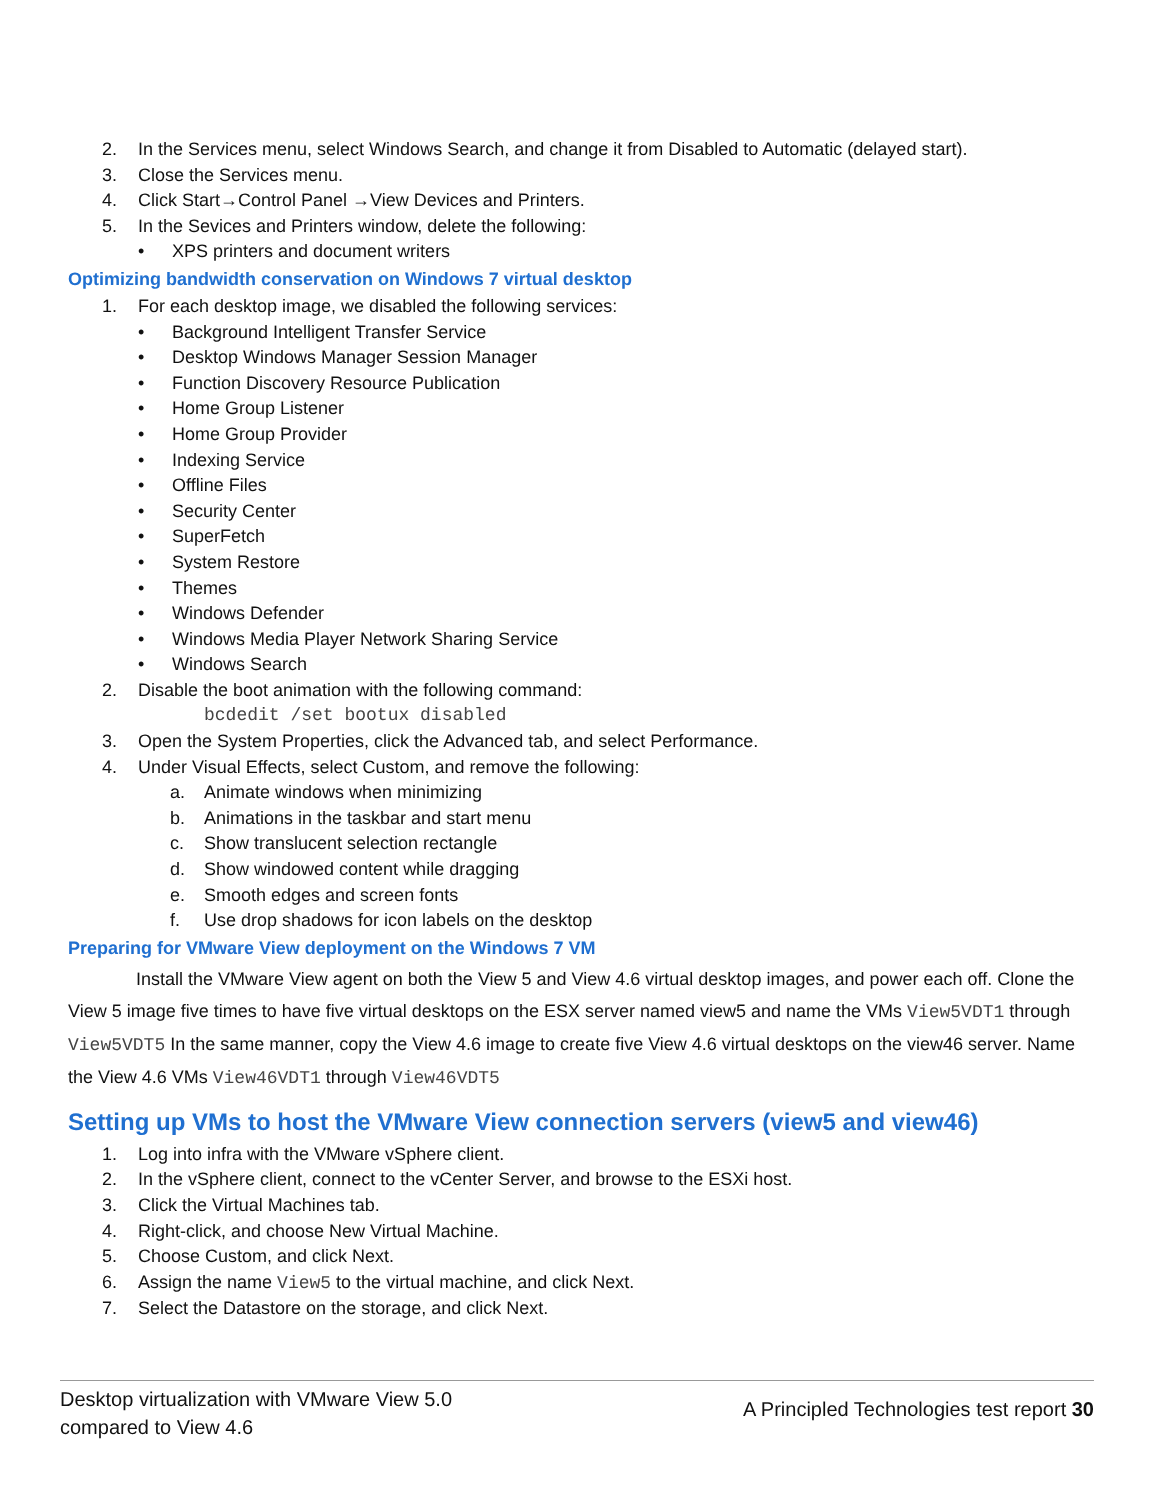2. In the Services menu, select Windows Search, and change it from Disabled to Automatic (delayed start).
3. Close the Services menu.
4. Click Start→Control Panel →View Devices and Printers.
5. In the Sevices and Printers window, delete the following:
• XPS printers and document writers
Optimizing bandwidth conservation on Windows 7 virtual desktop
1. For each desktop image, we disabled the following services:
• Background Intelligent Transfer Service
• Desktop Windows Manager Session Manager
• Function Discovery Resource Publication
• Home Group Listener
• Home Group Provider
• Indexing Service
• Offline Files
• Security Center
• SuperFetch
• System Restore
• Themes
• Windows Defender
• Windows Media Player Network Sharing Service
• Windows Search
2. Disable the boot animation with the following command:
bcdedit /set bootux disabled
3. Open the System Properties, click the Advanced tab, and select Performance.
4. Under Visual Effects, select Custom, and remove the following:
a. Animate windows when minimizing
b. Animations in the taskbar and start menu
c. Show translucent selection rectangle
d. Show windowed content while dragging
e. Smooth edges and screen fonts
f. Use drop shadows for icon labels on the desktop
Preparing for VMware View deployment on the Windows 7 VM
Install the VMware View agent on both the View 5 and View 4.6 virtual desktop images, and power each off. Clone the View 5 image five times to have five virtual desktops on the ESX server named view5 and name the VMs View5VDT1 through View5VDT5 In the same manner, copy the View 4.6 image to create five View 4.6 virtual desktops on the view46 server. Name the View 4.6 VMs View46VDT1 through View46VDT5
Setting up VMs to host the VMware View connection servers (view5 and view46)
1. Log into infra with the VMware vSphere client.
2. In the vSphere client, connect to the vCenter Server, and browse to the ESXi host.
3. Click the Virtual Machines tab.
4. Right-click, and choose New Virtual Machine.
5. Choose Custom, and click Next.
6. Assign the name View5 to the virtual machine, and click Next.
7. Select the Datastore on the storage, and click Next.
Desktop virtualization with VMware View 5.0
compared to View 4.6
A Principled Technologies test report 30